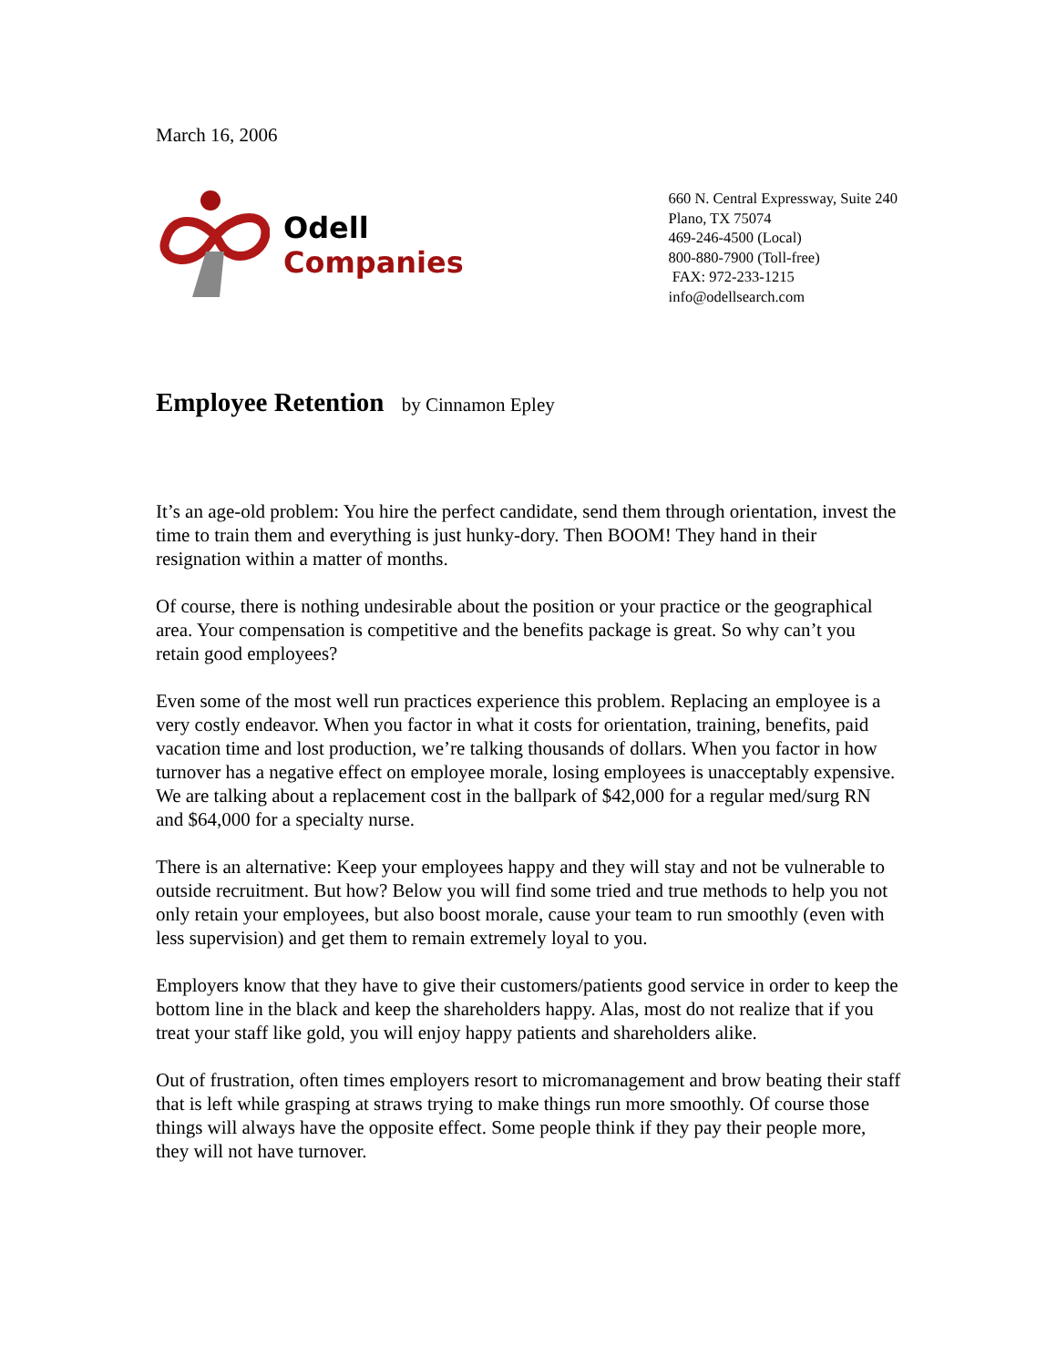March 16, 2006
Odell Companies
660 N. Central Expressway, Suite 240
Plano, TX 75074
469-246-4500 (Local)
800-880-7900 (Toll-free)
FAX: 972-233-1215
info@odellsearch.com
Employee Retention by Cinnamon Epley
It’s an age-old problem: You hire the perfect candidate, send them through orientation, invest the time to train them and everything is just hunky-dory. Then BOOM! They hand in their resignation within a matter of months.
Of course, there is nothing undesirable about the position or your practice or the geographical area. Your compensation is competitive and the benefits package is great. So why can’t you retain good employees?
Even some of the most well run practices experience this problem. Replacing an employee is a very costly endeavor. When you factor in what it costs for orientation, training, benefits, paid vacation time and lost production, we’re talking thousands of dollars. When you factor in how turnover has a negative effect on employee morale, losing employees is unacceptably expensive. We are talking about a replacement cost in the ballpark of $42,000 for a regular med/surg RN and $64,000 for a specialty nurse.
There is an alternative: Keep your employees happy and they will stay and not be vulnerable to outside recruitment. But how? Below you will find some tried and true methods to help you not only retain your employees, but also boost morale, cause your team to run smoothly (even with less supervision) and get them to remain extremely loyal to you.
Employers know that they have to give their customers/patients good service in order to keep the bottom line in the black and keep the shareholders happy. Alas, most do not realize that if you treat your staff like gold, you will enjoy happy patients and shareholders alike.
Out of frustration, often times employers resort to micromanagement and brow beating their staff that is left while grasping at straws trying to make things run more smoothly. Of course those things will always have the opposite effect. Some people think if they pay their people more, they will not have turnover.